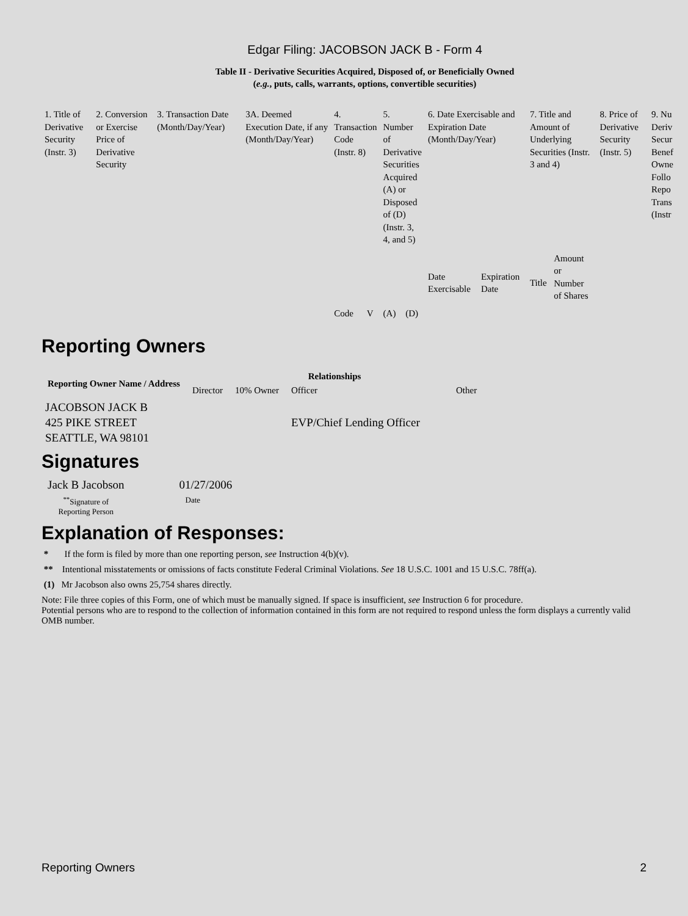Edgar Filing: JACOBSON JACK B - Form 4
Table II - Derivative Securities Acquired, Disposed of, or Beneficially Owned
(e.g., puts, calls, warrants, options, convertible securities)
| 1. Title of Derivative Security (Instr. 3) | 2. Conversion or Exercise Price of Derivative Security | 3. Transaction Date (Month/Day/Year) | 3A. Deemed Execution Date, if any (Month/Day/Year) | 4. Transaction Code (Instr. 8) | | 5. Number of Derivative Securities Acquired (A) or Disposed of (D) (Instr. 3, 4, and 5) | | 6. Date Exercisable and Expiration Date (Month/Day/Year) | | 7. Title and Amount of Underlying Securities (Instr. 3 and 4) | | 8. Price of Derivative Security (Instr. 5) | 9. Nu Deriv Secur Benef Owne Follo Repo Trans (Instr |
| | | | | Code | V | (A) | (D) | Date Exercisable | Expiration Date | Title | Amount or Number of Shares | | |
Reporting Owners
| Reporting Owner Name / Address | Relationships | | | |
| --- | --- | --- | --- | --- |
| | Director | 10% Owner | Officer | Other |
| JACOBSON JACK B 425 PIKE STREET SEATTLE, WA 98101 | | | EVP/Chief Lending Officer | |
Signatures
| Jack B Jacobson | 01/27/2006 |
| <sup>**</sup> Signature of Reporting Person | Date |
Explanation of Responses:
* If the form is filed by more than one reporting person, see Instruction 4(b)(v).
** Intentional misstatements or omissions of facts constitute Federal Criminal Violations. See 18 U.S.C. 1001 and 15 U.S.C. 78ff(a).
(1) Mr Jacobson also owns 25,754 shares directly.
Note: File three copies of this Form, one of which must be manually signed. If space is insufficient, see Instruction 6 for procedure.
Potential persons who are to respond to the collection of information contained in this form are not required to respond unless the form displays a currently valid OMB number.
Reporting Owners 2